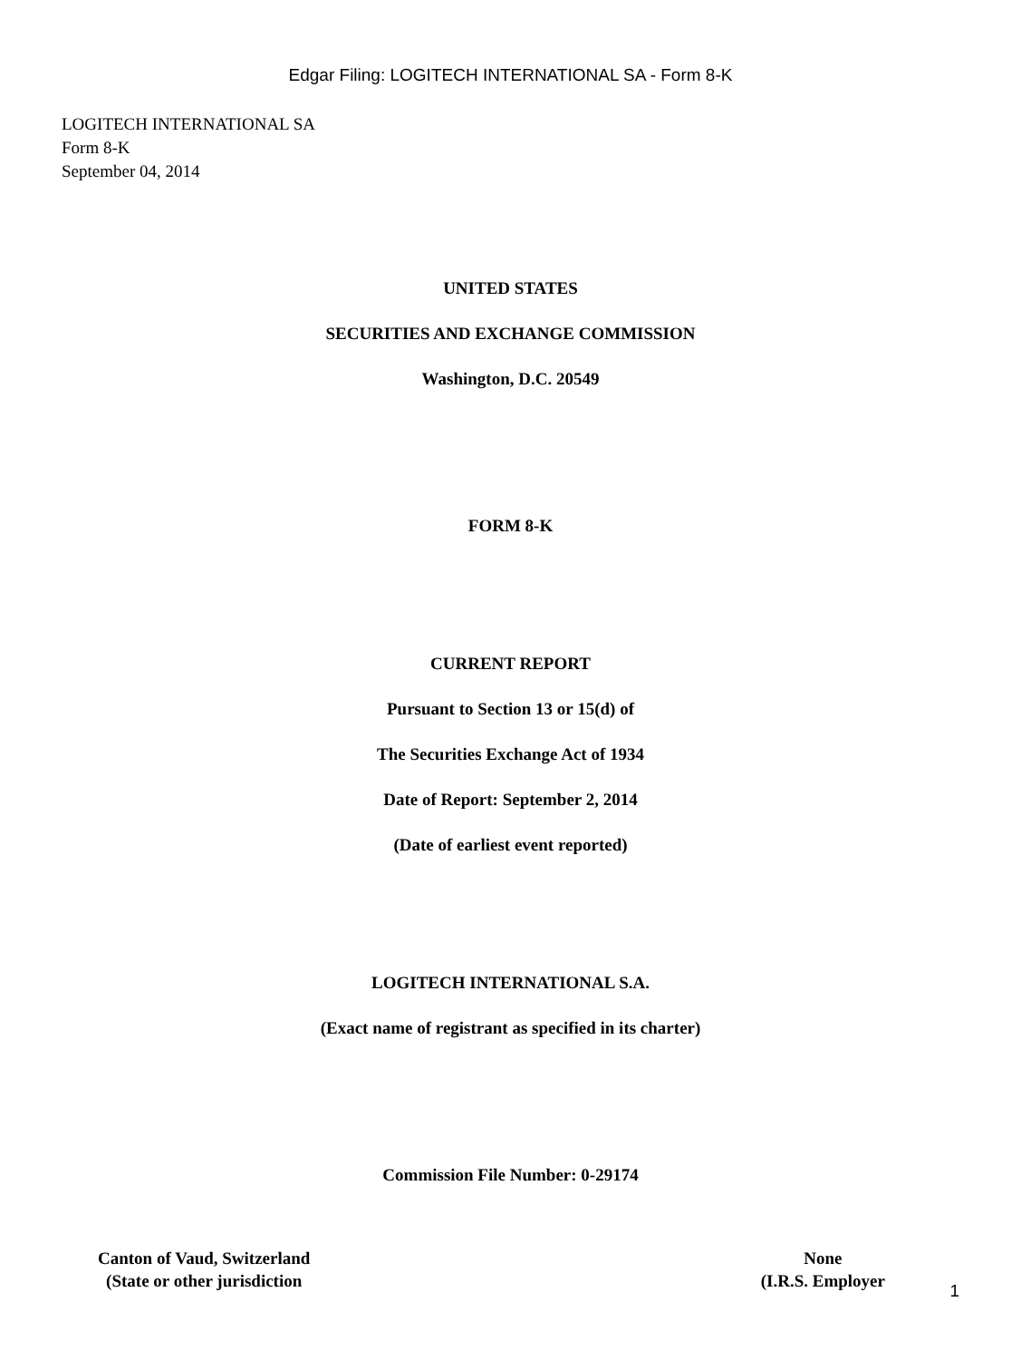Edgar Filing: LOGITECH INTERNATIONAL SA - Form 8-K
LOGITECH INTERNATIONAL SA
Form 8-K
September 04, 2014
UNITED STATES
SECURITIES AND EXCHANGE COMMISSION
Washington, D.C. 20549
FORM 8-K
CURRENT REPORT
Pursuant to Section 13 or 15(d) of
The Securities Exchange Act of 1934
Date of Report: September 2, 2014
(Date of earliest event reported)
LOGITECH INTERNATIONAL S.A.
(Exact name of registrant as specified in its charter)
Commission File Number: 0-29174
Canton of Vaud, Switzerland
(State or other jurisdiction
None
(I.R.S. Employer
1